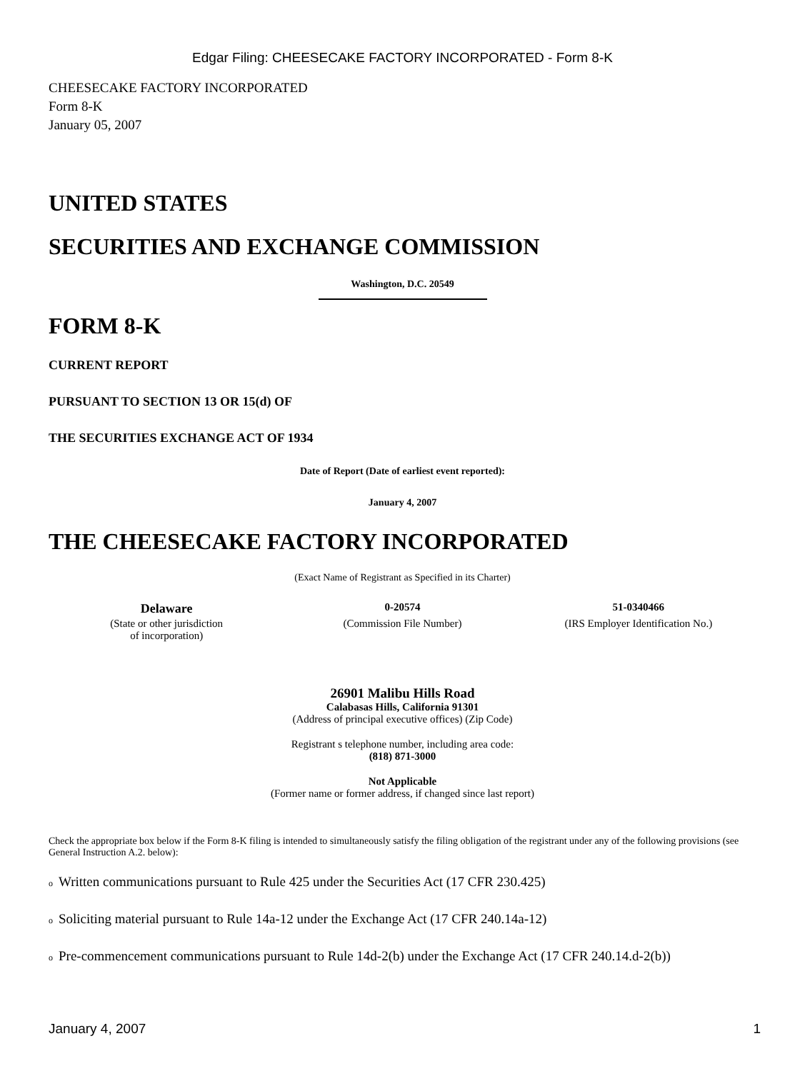Edgar Filing: CHEESECAKE FACTORY INCORPORATED - Form 8-K
CHEESECAKE FACTORY INCORPORATED
Form 8-K
January 05, 2007
UNITED STATES
SECURITIES AND EXCHANGE COMMISSION
Washington, D.C. 20549
FORM 8-K
CURRENT REPORT
PURSUANT TO SECTION 13 OR 15(d) OF
THE SECURITIES EXCHANGE ACT OF 1934
Date of Report (Date of earliest event reported):
January 4, 2007
THE CHEESECAKE FACTORY INCORPORATED
(Exact Name of Registrant as Specified in its Charter)
| Delaware | 0-20574 | 51-0340466 |
| (State or other jurisdiction of incorporation) | (Commission File Number) | (IRS Employer Identification No.) |
26901 Malibu Hills Road
Calabasas Hills, California 91301
(Address of principal executive offices) (Zip Code)
Registrant s telephone number, including area code:
(818) 871-3000
Not Applicable
(Former name or former address, if changed since last report)
Check the appropriate box below if the Form 8-K filing is intended to simultaneously satisfy the filing obligation of the registrant under any of the following provisions (see General Instruction A.2. below):
o Written communications pursuant to Rule 425 under the Securities Act (17 CFR 230.425)
o Soliciting material pursuant to Rule 14a-12 under the Exchange Act (17 CFR 240.14a-12)
o Pre-commencement communications pursuant to Rule 14d-2(b) under the Exchange Act (17 CFR 240.14.d-2(b))
January 4, 2007 1